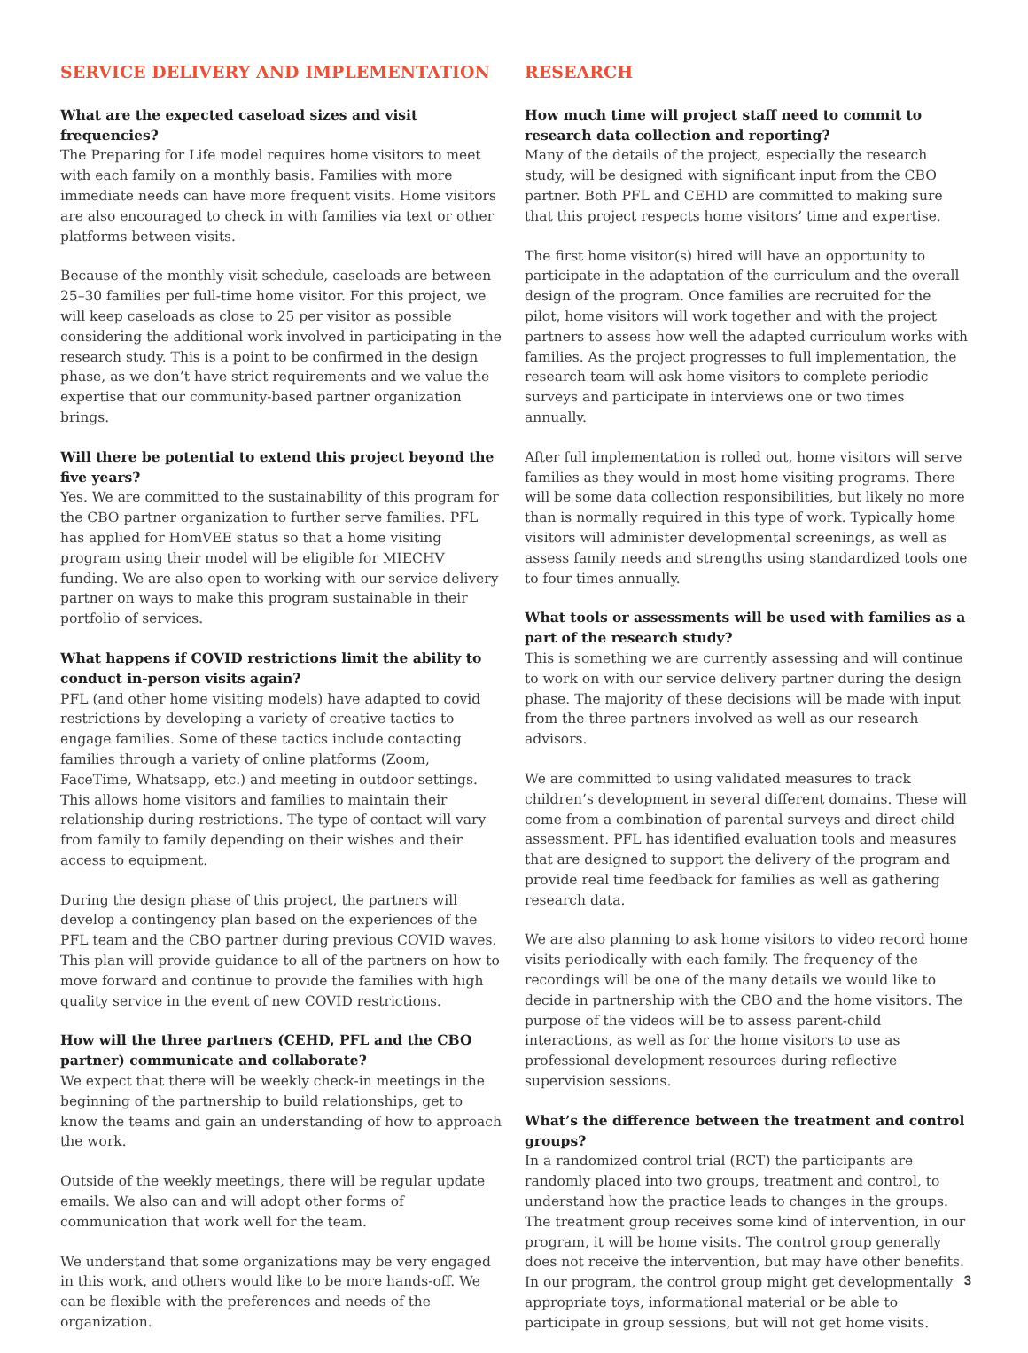SERVICE DELIVERY AND IMPLEMENTATION
What are the expected caseload sizes and visit frequencies?
The Preparing for Life model requires home visitors to meet with each family on a monthly basis. Families with more immediate needs can have more frequent visits. Home visitors are also encouraged to check in with families via text or other platforms between visits.
Because of the monthly visit schedule, caseloads are between 25–30 families per full-time home visitor. For this project, we will keep caseloads as close to 25 per visitor as possible considering the additional work involved in participating in the research study. This is a point to be confirmed in the design phase, as we don’t have strict requirements and we value the expertise that our community-based partner organization brings.
Will there be potential to extend this project beyond the five years?
Yes. We are committed to the sustainability of this program for the CBO partner organization to further serve families. PFL has applied for HomVEE status so that a home visiting program using their model will be eligible for MIECHV funding. We are also open to working with our service delivery partner on ways to make this program sustainable in their portfolio of services.
What happens if COVID restrictions limit the ability to conduct in-person visits again?
PFL (and other home visiting models) have adapted to covid restrictions by developing a variety of creative tactics to engage families. Some of these tactics include contacting families through a variety of online platforms (Zoom, FaceTime, Whatsapp, etc.) and meeting in outdoor settings. This allows home visitors and families to maintain their relationship during restrictions. The type of contact will vary from family to family depending on their wishes and their access to equipment.
During the design phase of this project, the partners will develop a contingency plan based on the experiences of the PFL team and the CBO partner during previous COVID waves. This plan will provide guidance to all of the partners on how to move forward and continue to provide the families with high quality service in the event of new COVID restrictions.
How will the three partners (CEHD, PFL and the CBO partner) communicate and collaborate?
We expect that there will be weekly check-in meetings in the beginning of the partnership to build relationships, get to know the teams and gain an understanding of how to approach the work.
Outside of the weekly meetings, there will be regular update emails. We also can and will adopt other forms of communication that work well for the team.
We understand that some organizations may be very engaged in this work, and others would like to be more hands-off. We can be flexible with the preferences and needs of the organization.
RESEARCH
How much time will project staff need to commit to research data collection and reporting?
Many of the details of the project, especially the research study, will be designed with significant input from the CBO partner. Both PFL and CEHD are committed to making sure that this project respects home visitors’ time and expertise.
The first home visitor(s) hired will have an opportunity to participate in the adaptation of the curriculum and the overall design of the program. Once families are recruited for the pilot, home visitors will work together and with the project partners to assess how well the adapted curriculum works with families. As the project progresses to full implementation, the research team will ask home visitors to complete periodic surveys and participate in interviews one or two times annually.
After full implementation is rolled out, home visitors will serve families as they would in most home visiting programs. There will be some data collection responsibilities, but likely no more than is normally required in this type of work. Typically home visitors will administer developmental screenings, as well as assess family needs and strengths using standardized tools one to four times annually.
What tools or assessments will be used with families as a part of the research study?
This is something we are currently assessing and will continue to work on with our service delivery partner during the design phase. The majority of these decisions will be made with input from the three partners involved as well as our research advisors.
We are committed to using validated measures to track children’s development in several different domains. These will come from a combination of parental surveys and direct child assessment. PFL has identified evaluation tools and measures that are designed to support the delivery of the program and provide real time feedback for families as well as gathering research data.
We are also planning to ask home visitors to video record home visits periodically with each family. The frequency of the recordings will be one of the many details we would like to decide in partnership with the CBO and the home visitors. The purpose of the videos will be to assess parent-child interactions, as well as for the home visitors to use as professional development resources during reflective supervision sessions.
What’s the difference between the treatment and control groups?
In a randomized control trial (RCT) the participants are randomly placed into two groups, treatment and control, to understand how the practice leads to changes in the groups. The treatment group receives some kind of intervention, in our program, it will be home visits. The control group generally does not receive the intervention, but may have other benefits. In our program, the control group might get developmentally appropriate toys, informational material or be able to participate in group sessions, but will not get home visits.
3